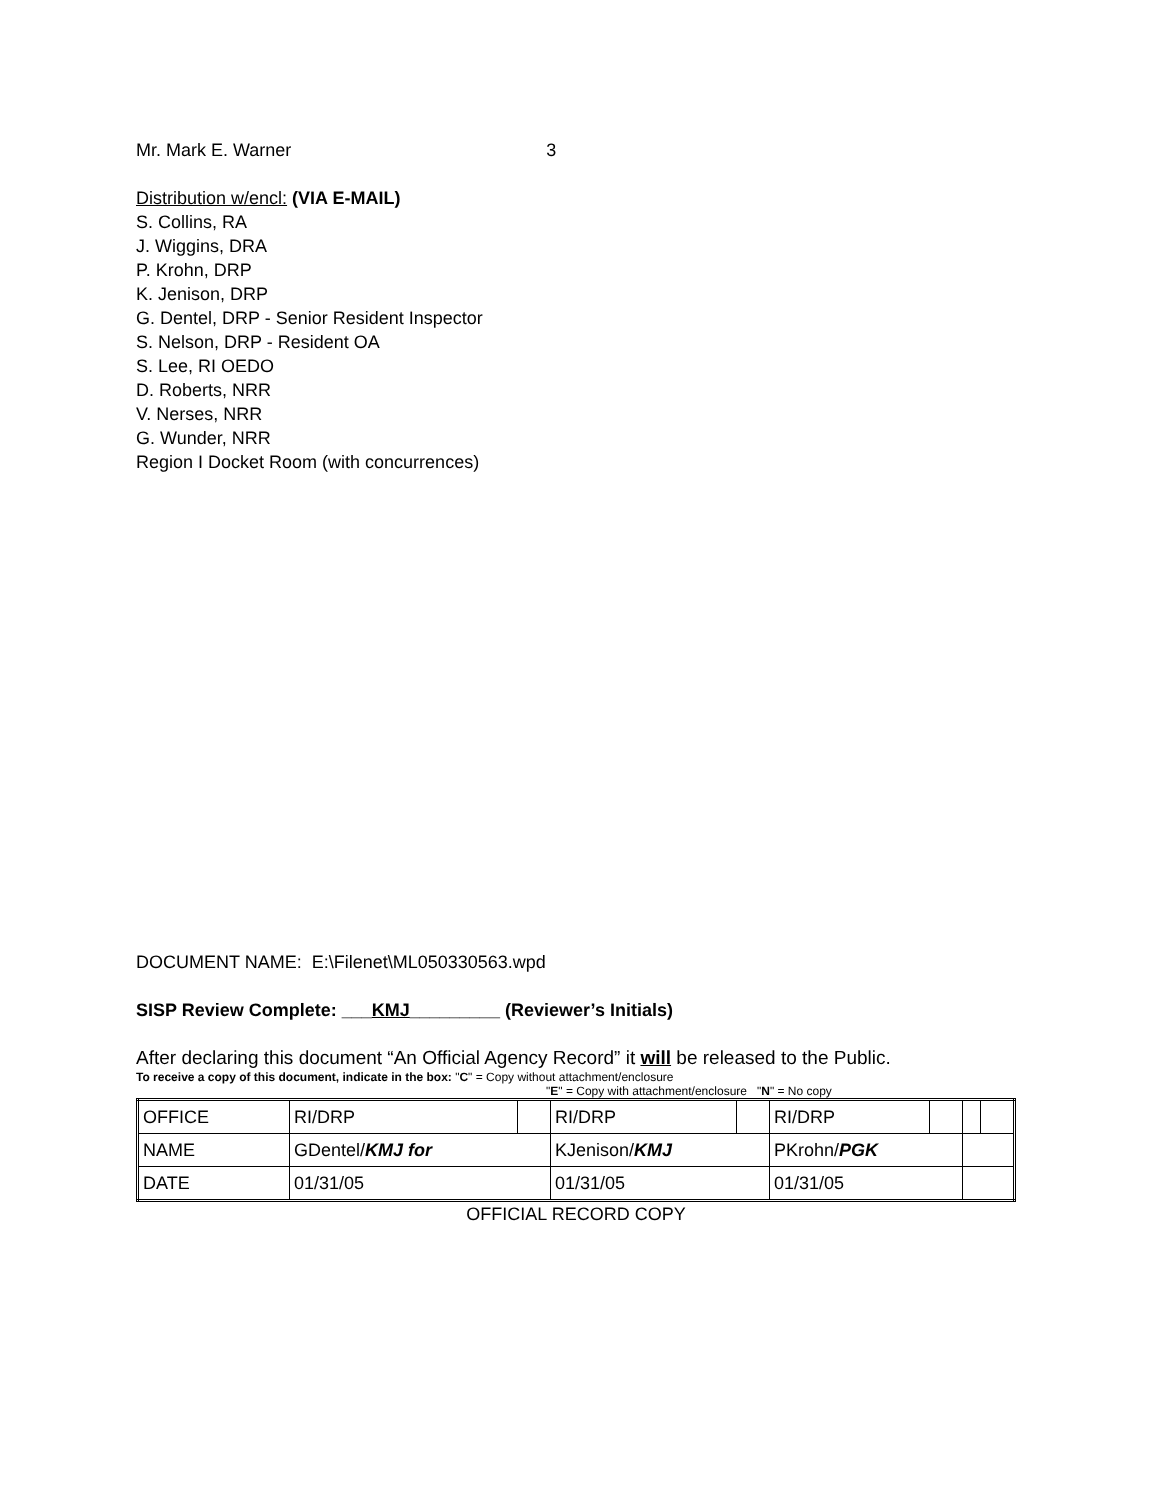Mr. Mark E. Warner 3
Distribution w/encl: (VIA E-MAIL)
S. Collins, RA
J. Wiggins, DRA
P. Krohn, DRP
K. Jenison, DRP
G. Dentel, DRP - Senior Resident Inspector
S. Nelson, DRP - Resident OA
S. Lee, RI OEDO
D. Roberts, NRR
V. Nerses, NRR
G. Wunder, NRR
Region I Docket Room (with concurrences)
DOCUMENT NAME: E:\Filenet\ML050330563.wpd
SISP Review Complete: ___KMJ_________ (Reviewer’s Initials)
After declaring this document “An Official Agency Record” it will be released to the Public.
To receive a copy of this document, indicate in the box: "C" = Copy without attachment/enclosure
"E" = Copy with attachment/enclosure "N" = No copy
| OFFICE | RI/DRP | | RI/DRP | | RI/DRP | | | |
| NAME | GDentel/ KMJ for | | KJenison/ KMJ | | PKrohn/ PGK | | | |
| DATE | 01/31/05 | | 01/31/05 | | 01/31/05 | | | |
OFFICIAL RECORD COPY